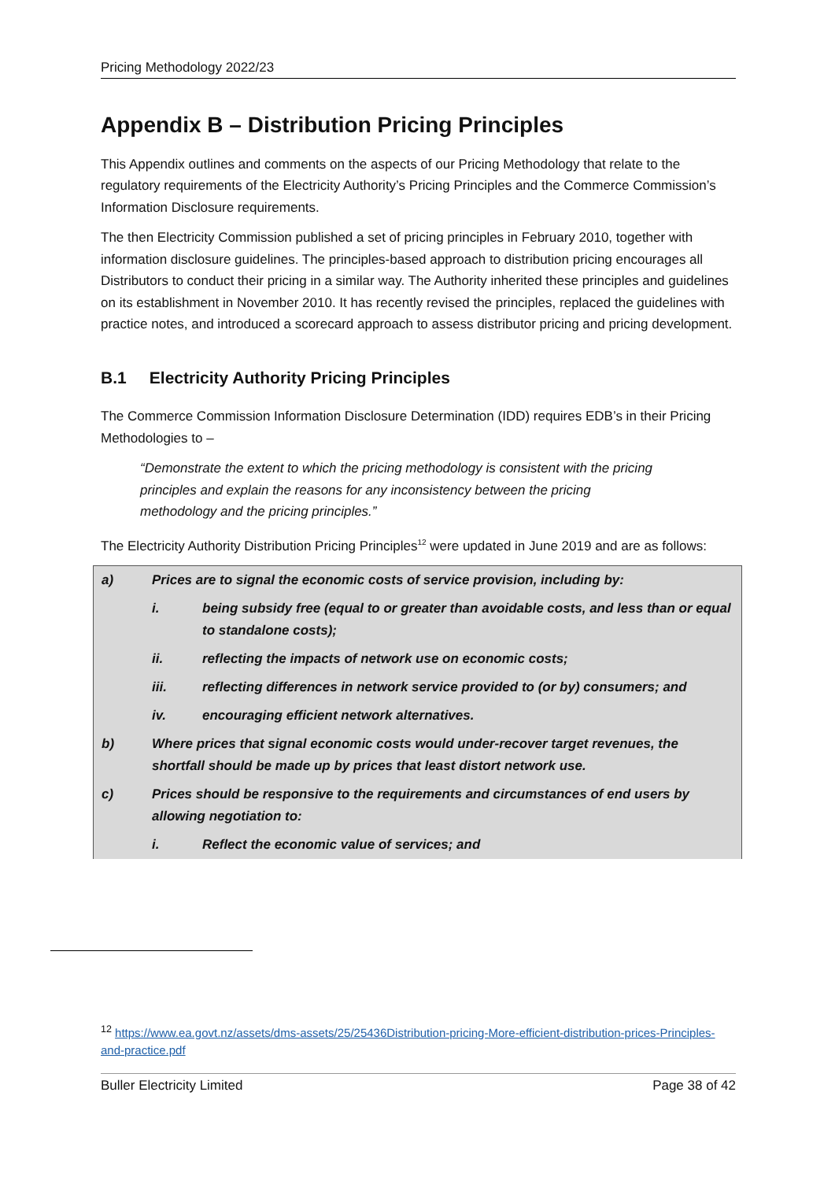Pricing Methodology 2022/23
Appendix B – Distribution Pricing Principles
This Appendix outlines and comments on the aspects of our Pricing Methodology that relate to the regulatory requirements of the Electricity Authority’s Pricing Principles and the Commerce Commission’s Information Disclosure requirements.
The then Electricity Commission published a set of pricing principles in February 2010, together with information disclosure guidelines. The principles-based approach to distribution pricing encourages all Distributors to conduct their pricing in a similar way. The Authority inherited these principles and guidelines on its establishment in November 2010. It has recently revised the principles, replaced the guidelines with practice notes, and introduced a scorecard approach to assess distributor pricing and pricing development.
B.1 Electricity Authority Pricing Principles
The Commerce Commission Information Disclosure Determination (IDD) requires EDB’s in their Pricing Methodologies to –
“Demonstrate the extent to which the pricing methodology is consistent with the pricing principles and explain the reasons for any inconsistency between the pricing methodology and the pricing principles.”
The Electricity Authority Distribution Pricing Principles<sup>12</sup> were updated in June 2019 and are as follows:
| a) | Prices are to signal the economic costs of service provision, including by: | |
| | i. | being subsidy free (equal to or greater than avoidable costs, and less than or equal to standalone costs); |
| | ii. | reflecting the impacts of network use on economic costs; |
| | iii. | reflecting differences in network service provided to (or by) consumers; and |
| | iv. | encouraging efficient network alternatives. |
| b) | Where prices that signal economic costs would under-recover target revenues, the shortfall should be made up by prices that least distort network use. | |
| c) | Prices should be responsive to the requirements and circumstances of end users by allowing negotiation to: | |
| | i. | Reflect the economic value of services; and |
<sup>12</sup> https://www.ea.govt.nz/assets/dms-assets/25/25436Distribution-pricing-More-efficient-distribution-prices-Principles-and-practice.pdf
Buller Electricity Limited Page 38 of 42